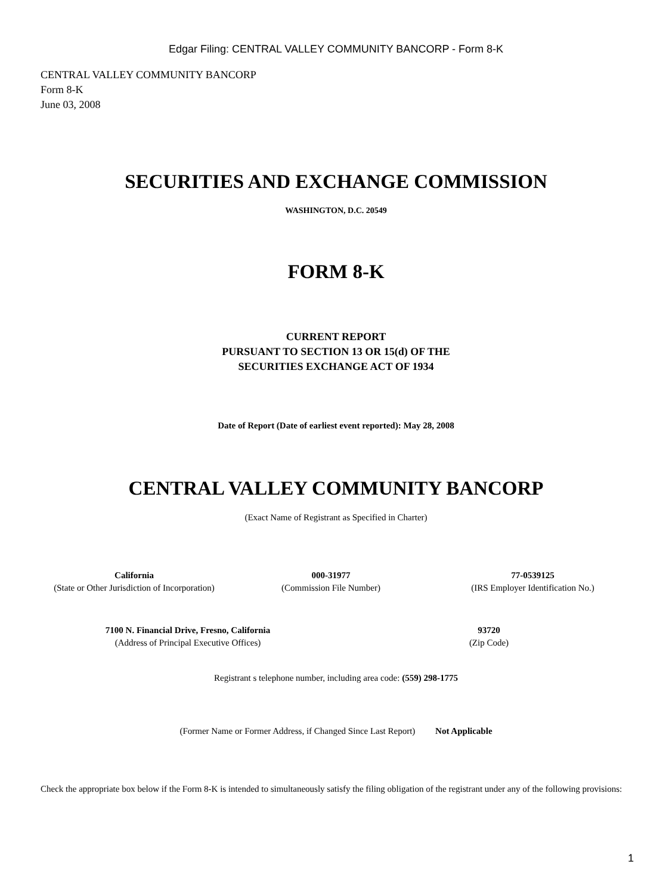Edgar Filing: CENTRAL VALLEY COMMUNITY BANCORP - Form 8-K
CENTRAL VALLEY COMMUNITY BANCORP
Form 8-K
June 03, 2008
SECURITIES AND EXCHANGE COMMISSION
WASHINGTON, D.C. 20549
FORM 8-K
CURRENT REPORT
PURSUANT TO SECTION 13 OR 15(d) OF THE
SECURITIES EXCHANGE ACT OF 1934
Date of Report (Date of earliest event reported): May 28, 2008
CENTRAL VALLEY COMMUNITY BANCORP
(Exact Name of Registrant as Specified in Charter)
California
(State or Other Jurisdiction of Incorporation)
000-31977
(Commission File Number)
77-0539125
(IRS Employer Identification No.)
7100 N. Financial Drive, Fresno, California
(Address of Principal Executive Offices)
93720
(Zip Code)
Registrant s telephone number, including area code: (559) 298-1775
(Former Name or Former Address, if Changed Since Last Report) Not Applicable
Check the appropriate box below if the Form 8-K is intended to simultaneously satisfy the filing obligation of the registrant under any of the following provisions:
1